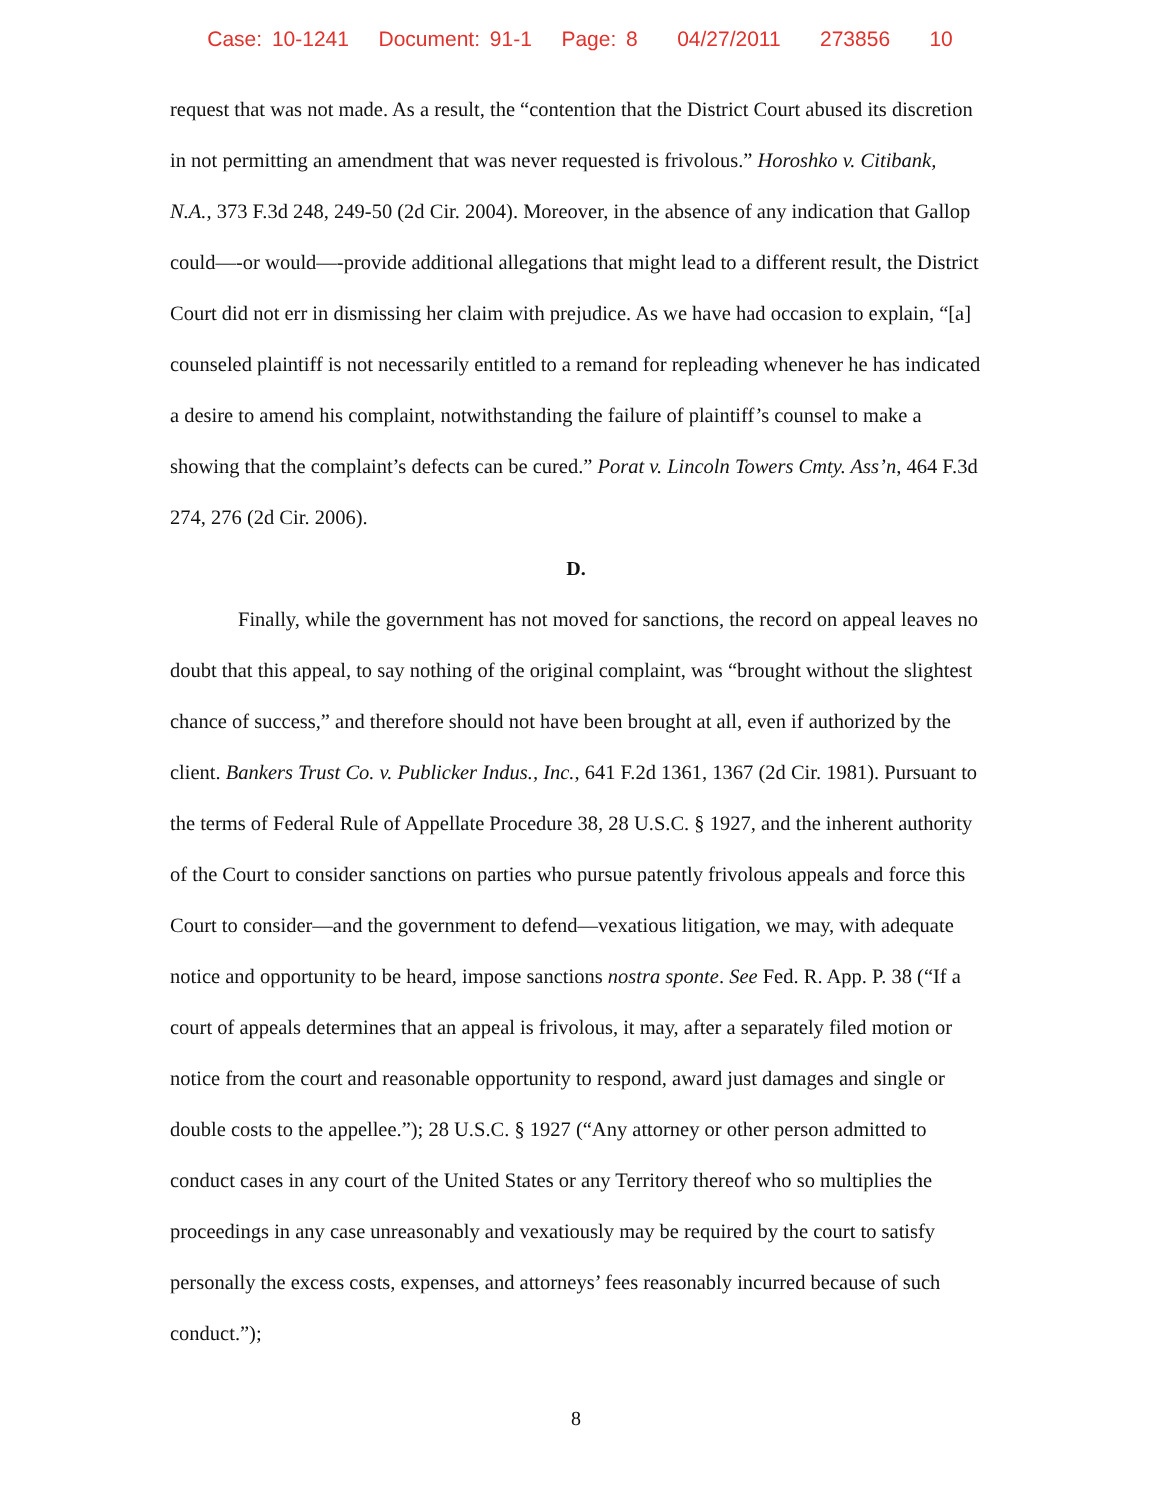Case: 10-1241 Document: 91-1 Page: 8 04/27/2011 273856 10
request that was not made. As a result, the “contention that the District Court abused its discretion in not permitting an amendment that was never requested is frivolous.” Horoshko v. Citibank, N.A., 373 F.3d 248, 249-50 (2d Cir. 2004). Moreover, in the absence of any indication that Gallop could—-or would—-provide additional allegations that might lead to a different result, the District Court did not err in dismissing her claim with prejudice. As we have had occasion to explain, “[a] counseled plaintiff is not necessarily entitled to a remand for repleading whenever he has indicated a desire to amend his complaint, notwithstanding the failure of plaintiff’s counsel to make a showing that the complaint’s defects can be cured.” Porat v. Lincoln Towers Cmty. Ass’n, 464 F.3d 274, 276 (2d Cir. 2006).
D.
Finally, while the government has not moved for sanctions, the record on appeal leaves no doubt that this appeal, to say nothing of the original complaint, was “brought without the slightest chance of success,” and therefore should not have been brought at all, even if authorized by the client. Bankers Trust Co. v. Publicker Indus., Inc., 641 F.2d 1361, 1367 (2d Cir. 1981). Pursuant to the terms of Federal Rule of Appellate Procedure 38, 28 U.S.C. § 1927, and the inherent authority of the Court to consider sanctions on parties who pursue patently frivolous appeals and force this Court to consider—and the government to defend—vexatious litigation, we may, with adequate notice and opportunity to be heard, impose sanctions nostra sponte. See Fed. R. App. P. 38 (“If a court of appeals determines that an appeal is frivolous, it may, after a separately filed motion or notice from the court and reasonable opportunity to respond, award just damages and single or double costs to the appellee.”); 28 U.S.C. § 1927 (“Any attorney or other person admitted to conduct cases in any court of the United States or any Territory thereof who so multiplies the proceedings in any case unreasonably and vexatiously may be required by the court to satisfy personally the excess costs, expenses, and attorneys’ fees reasonably incurred because of such conduct.”);
8